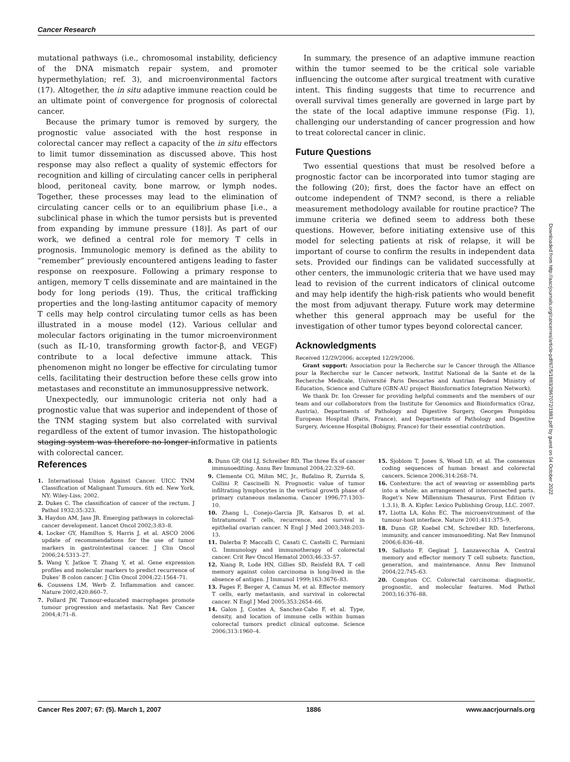Cancer Research
mutational pathways (i.e., chromosomal instability, deficiency of the DNA mismatch repair system, and promoter hypermethylation; ref. 3), and microenvironmental factors (17). Altogether, the in situ adaptive immune reaction could be an ultimate point of convergence for prognosis of colorectal cancer.
Because the primary tumor is removed by surgery, the prognostic value associated with the host response in colorectal cancer may reflect a capacity of the in situ effectors to limit tumor dissemination as discussed above. This host response may also reflect a quality of systemic effectors for recognition and killing of circulating cancer cells in peripheral blood, peritoneal cavity, bone marrow, or lymph nodes. Together, these processes may lead to the elimination of circulating cancer cells or to an equilibrium phase [i.e., a subclinical phase in which the tumor persists but is prevented from expanding by immune pressure (18)]. As part of our work, we defined a central role for memory T cells in prognosis. Immunologic memory is defined as the ability to “remember” previously encountered antigens leading to faster response on reexposure. Following a primary response to antigen, memory T cells disseminate and are maintained in the body for long periods (19). Thus, the critical trafficking properties and the long-lasting antitumor capacity of memory T cells may help control circulating tumor cells as has been illustrated in a mouse model (12). Various cellular and molecular factors originating in the tumor microenvironment (such as IL-10, transforming growth factor-β, and VEGF) contribute to a local defective immune attack. This phenomenon might no longer be effective for circulating tumor cells, facilitating their destruction before these cells grow into metastases and reconstitute an immunosuppressive network.
Unexpectedly, our immunologic criteria not only had a prognostic value that was superior and independent of those of the TNM staging system but also correlated with survival regardless of the extent of tumor invasion. The histopathologic staging system was therefore no longer informative in patients with colorectal cancer.
In summary, the presence of an adaptive immune reaction within the tumor seemed to be the critical sole variable influencing the outcome after surgical treatment with curative intent. This finding suggests that time to recurrence and overall survival times generally are governed in large part by the state of the local adaptive immune response (Fig. 1), challenging our understanding of cancer progression and how to treat colorectal cancer in clinic.
Future Questions
Two essential questions that must be resolved before a prognostic factor can be incorporated into tumor staging are the following (20); first, does the factor have an effect on outcome independent of TNM? second, is there a reliable measurement methodology available for routine practice? The immune criteria we defined seem to address both these questions. However, before initiating extensive use of this model for selecting patients at risk of relapse, it will be important of course to confirm the results in independent data sets. Provided our findings can be validated successfully at other centers, the immunologic criteria that we have used may lead to revision of the current indicators of clinical outcome and may help identify the high-risk patients who would benefit the most from adjuvant therapy. Future work may determine whether this general approach may be useful for the investigation of other tumor types beyond colorectal cancer.
Acknowledgments
Received 12/29/2006; accepted 12/29/2006.
Grant support: Association pour la Recherche sur le Cancer through the Alliance pour la Recherche sur le Cancer network, Institut National de la Sante et de la Recherche Medicale, Université Paris Descartes and Austrian Federal Ministry of Education, Science and Culture (GBN-AU project Bioinformatics Integration Network).
We thank Dr. Ion Gresser for providing helpful comments and the members of our team and our collaborators from the Institute for Genomics and Bioinformatics (Graz, Austria), Departments of Pathology and Digestive Surgery, Georges Pompidou European Hospital (Paris, France), and Departments of Pathology and Digestive Surgery, Avicenne Hospital (Bobigny, France) for their essential contribution.
References
1. International Union Against Cancer. UICC TNM Classification of Malignant Tumours. 6th ed. New York, NY: Wiley-Liss; 2002.
2. Dukes C. The classification of cancer of the rectum. J Pathol 1932;35:323.
3. Haydon AM, Jass JR. Emerging pathways in colorectal-cancer development. Lancet Oncol 2002;3:83–8.
4. Locker GY, Hamilton S, Harris J, et al. ASCO 2006 update of recommendations for the use of tumor markers in gastrointestinal cancer. J Clin Oncol 2006;24:5313–27.
5. Wang Y, Jatkoe T, Zhang Y, et al. Gene expression profiles and molecular markers to predict recurrence of Dukes’ B colon cancer. J Clin Oncol 2004;22:1564–71.
6. Coussens LM, Werb Z. Inflammation and cancer. Nature 2002;420:860–7.
7. Pollard JW. Tumour-educated macrophages promote tumour progression and metastasis. Nat Rev Cancer 2004;4:71–8.
8. Dunn GP, Old LJ, Schreiber RD. The three Es of cancer immunoediting. Annu Rev Immunol 2004;22:329–60.
9. Clemente CG, Mihm MC, Jr., Bufalino R, Zurrida S, Collini P, Cascinelli N. Prognostic value of tumor infiltrating lymphocytes in the vertical growth phase of primary cutaneous melanoma. Cancer 1996;77:1303–10.
10. Zhang L, Conejo-Garcia JR, Katsaros D, et al. Intratumoral T cells, recurrence, and survival in epithelial ovarian cancer. N Engl J Med 2003;348:203–13.
11. Dalerba P, Maccalli C, Casati C, Castelli C, Parmiani G. Immunology and immunotherapy of colorectal cancer. Crit Rev Oncol Hematol 2003;46:33–57.
12. Xiang R, Lode HN, Gillies SD, Reisfeld RA. T cell memory against colon carcinoma is long-lived in the absence of antigen. J Immunol 1999;163:3676–83.
13. Pages F, Berger A, Camus M, et al. Effector memory T cells, early metastasis, and survival in colorectal cancer. N Engl J Med 2005;353:2654–66.
14. Galon J, Costes A, Sanchez-Cabo F, et al. Type, density, and location of immune cells within human colorectal tumors predict clinical outcome. Science 2006;313:1960–4.
15. Sjoblom T, Jones S, Wood LD, et al. The consensus coding sequences of human breast and colorectal cancers. Science 2006;314:268–74.
16. Contexture: the act of weaving or assembling parts into a whole; an arrangement of interconnected parts. Roget’s New Millennium Thesaurus, First Edition (v 1.3.1), B. A. Kipfer. Lexico Publishing Group, LLC. 2007.
17. Liotta LA, Kohn EC. The microenvironment of the tumour-host interface. Nature 2001;411:375–9.
18. Dunn GP, Koebel CM, Schreiber RD. Interferons, immunity, and cancer immunoediting. Nat Rev Immunol 2006;6:836–48.
19. Sallusto F, Geginat J, Lanzavecchia A. Central memory and effector memory T cell subsets: function, generation, and maintenance. Annu Rev Immunol 2004;22:745–63.
20. Compton CC. Colorectal carcinoma: diagnostic, prognostic, and molecular features. Mod Pathol 2003;16:376–88.
Downloaded from http://aacrjournals.org/cancerres/article-pdf/67/5/1883/2867072/1883.pdf by guest on 04 October 2022
Cancer Res 2007; 67: (5). March 1, 2007 1886 www.aacrjournals.org